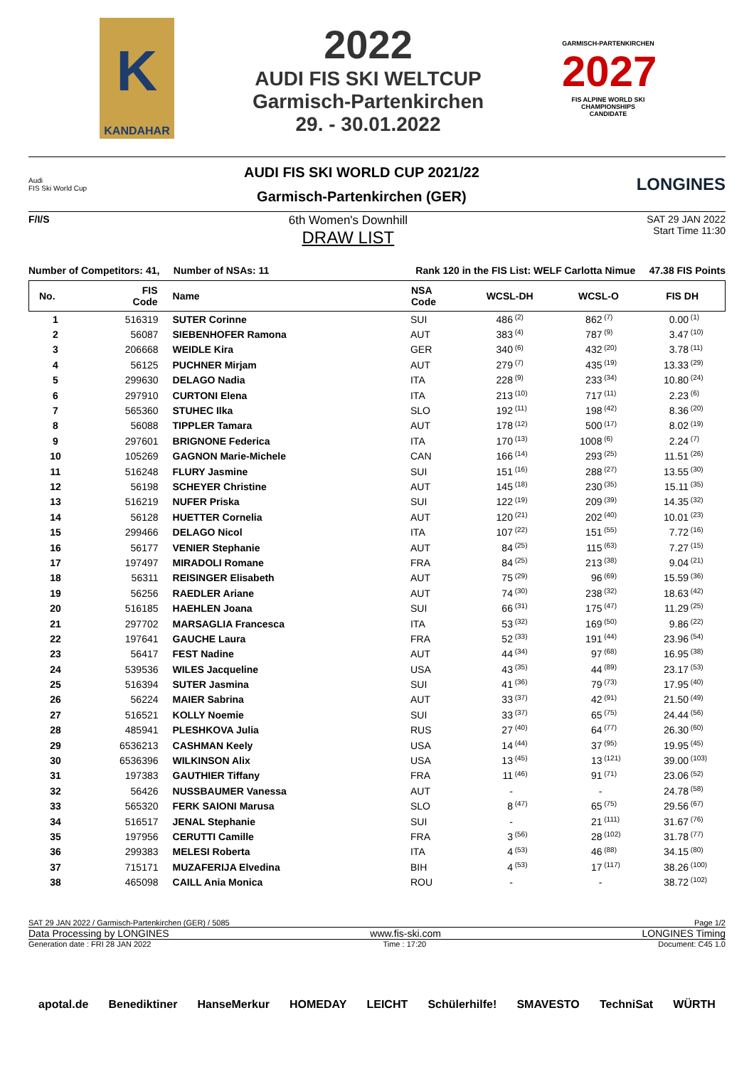K
KANDAHAR
2022
AUDI FIS SKI WELTCUP
Garmisch-Partenkirchen
29. - 30.01.2022
GARMISCH-PARTENKIRCHEN
2027
FIS ALPINE WORLD SKI CHAMPIONSHIPS CANDIDATE
Audi
FIS Ski World Cup
AUDI FIS SKI WORLD CUP 2021/22
Garmisch-Partenkirchen (GER)
LONGINES
F/I/S
6th Women's Downhill
DRAW LIST
SAT 29 JAN 2022
Start Time 11:30
Number of Competitors: 41, Number of NSAs: 11 Rank 120 in the FIS List: WELF Carlotta Nimue 47.38 FIS Points
| No. | FIS Code | Name | NSA Code | WCSL-DH | | WCSL-O | | FIS DH | |
| --- | --- | --- | --- | --- | --- | --- | --- | --- | --- |
| 1 | 516319 | SUTER Corinne | SUI | 486 | <sup>(2)</sup> | 862 | <sup>(7)</sup> | 0.00 | <sup>(1)</sup> |
| 2 | 56087 | SIEBENHOFER Ramona | AUT | 383 | <sup>(4)</sup> | 787 | <sup>(9)</sup> | 3.47 | <sup>(10)</sup> |
| 3 | 206668 | WEIDLE Kira | GER | 340 | <sup>(6)</sup> | 432 | <sup>(20)</sup> | 3.78 | <sup>(11)</sup> |
| 4 | 56125 | PUCHNER Mirjam | AUT | 279 | <sup>(7)</sup> | 435 | <sup>(19)</sup> | 13.33 | <sup>(29)</sup> |
| 5 | 299630 | DELAGO Nadia | ITA | 228 | <sup>(9)</sup> | 233 | <sup>(34)</sup> | 10.80 | <sup>(24)</sup> |
| 6 | 297910 | CURTONI Elena | ITA | 213 | <sup>(10)</sup> | 717 | <sup>(11)</sup> | 2.23 | <sup>(6)</sup> |
| 7 | 565360 | STUHEC Ilka | SLO | 192 | <sup>(11)</sup> | 198 | <sup>(42)</sup> | 8.36 | <sup>(20)</sup> |
| 8 | 56088 | TIPPLER Tamara | AUT | 178 | <sup>(12)</sup> | 500 | <sup>(17)</sup> | 8.02 | <sup>(19)</sup> |
| 9 | 297601 | BRIGNONE Federica | ITA | 170 | <sup>(13)</sup> | 1008 | <sup>(6)</sup> | 2.24 | <sup>(7)</sup> |
| 10 | 105269 | GAGNON Marie-Michele | CAN | 166 | <sup>(14)</sup> | 293 | <sup>(25)</sup> | 11.51 | <sup>(26)</sup> |
| 11 | 516248 | FLURY Jasmine | SUI | 151 | <sup>(16)</sup> | 288 | <sup>(27)</sup> | 13.55 | <sup>(30)</sup> |
| 12 | 56198 | SCHEYER Christine | AUT | 145 | <sup>(18)</sup> | 230 | <sup>(35)</sup> | 15.11 | <sup>(35)</sup> |
| 13 | 516219 | NUFER Priska | SUI | 122 | <sup>(19)</sup> | 209 | <sup>(39)</sup> | 14.35 | <sup>(32)</sup> |
| 14 | 56128 | HUETTER Cornelia | AUT | 120 | <sup>(21)</sup> | 202 | <sup>(40)</sup> | 10.01 | <sup>(23)</sup> |
| 15 | 299466 | DELAGO Nicol | ITA | 107 | <sup>(22)</sup> | 151 | <sup>(55)</sup> | 7.72 | <sup>(16)</sup> |
| 16 | 56177 | VENIER Stephanie | AUT | 84 | <sup>(25)</sup> | 115 | <sup>(63)</sup> | 7.27 | <sup>(15)</sup> |
| 17 | 197497 | MIRADOLI Romane | FRA | 84 | <sup>(25)</sup> | 213 | <sup>(38)</sup> | 9.04 | <sup>(21)</sup> |
| 18 | 56311 | REISINGER Elisabeth | AUT | 75 | <sup>(29)</sup> | 96 | <sup>(69)</sup> | 15.59 | <sup>(36)</sup> |
| 19 | 56256 | RAEDLER Ariane | AUT | 74 | <sup>(30)</sup> | 238 | <sup>(32)</sup> | 18.63 | <sup>(42)</sup> |
| 20 | 516185 | HAEHLEN Joana | SUI | 66 | <sup>(31)</sup> | 175 | <sup>(47)</sup> | 11.29 | <sup>(25)</sup> |
| 21 | 297702 | MARSAGLIA Francesca | ITA | 53 | <sup>(32)</sup> | 169 | <sup>(50)</sup> | 9.86 | <sup>(22)</sup> |
| 22 | 197641 | GAUCHE Laura | FRA | 52 | <sup>(33)</sup> | 191 | <sup>(44)</sup> | 23.96 | <sup>(54)</sup> |
| 23 | 56417 | FEST Nadine | AUT | 44 | <sup>(34)</sup> | 97 | <sup>(68)</sup> | 16.95 | <sup>(38)</sup> |
| 24 | 539536 | WILES Jacqueline | USA | 43 | <sup>(35)</sup> | 44 | <sup>(89)</sup> | 23.17 | <sup>(53)</sup> |
| 25 | 516394 | SUTER Jasmina | SUI | 41 | <sup>(36)</sup> | 79 | <sup>(73)</sup> | 17.95 | <sup>(40)</sup> |
| 26 | 56224 | MAIER Sabrina | AUT | 33 | <sup>(37)</sup> | 42 | <sup>(91)</sup> | 21.50 | <sup>(49)</sup> |
| 27 | 516521 | KOLLY Noemie | SUI | 33 | <sup>(37)</sup> | 65 | <sup>(75)</sup> | 24.44 | <sup>(56)</sup> |
| 28 | 485941 | PLESHKOVA Julia | RUS | 27 | <sup>(40)</sup> | 64 | <sup>(77)</sup> | 26.30 | <sup>(60)</sup> |
| 29 | 6536213 | CASHMAN Keely | USA | 14 | <sup>(44)</sup> | 37 | <sup>(95)</sup> | 19.95 | <sup>(45)</sup> |
| 30 | 6536396 | WILKINSON Alix | USA | 13 | <sup>(45)</sup> | 13 | <sup>(121)</sup> | 39.00 | <sup>(103)</sup> |
| 31 | 197383 | GAUTHIER Tiffany | FRA | 11 | <sup>(46)</sup> | 91 | <sup>(71)</sup> | 23.06 | <sup>(52)</sup> |
| 32 | 56426 | NUSSBAUMER Vanessa | AUT | - | | - | | 24.78 | <sup>(58)</sup> |
| 33 | 565320 | FERK SAIONI Marusa | SLO | 8 | <sup>(47)</sup> | 65 | <sup>(75)</sup> | 29.56 | <sup>(67)</sup> |
| 34 | 516517 | JENAL Stephanie | SUI | - | | 21 | <sup>(111)</sup> | 31.67 | <sup>(76)</sup> |
| 35 | 197956 | CERUTTI Camille | FRA | 3 | <sup>(56)</sup> | 28 | <sup>(102)</sup> | 31.78 | <sup>(77)</sup> |
| 36 | 299383 | MELESI Roberta | ITA | 4 | <sup>(53)</sup> | 46 | <sup>(88)</sup> | 34.15 | <sup>(80)</sup> |
| 37 | 715171 | MUZAFERIJA Elvedina | BIH | 4 | <sup>(53)</sup> | 17 | <sup>(117)</sup> | 38.26 | <sup>(100)</sup> |
| 38 | 465098 | CAILL Ania Monica | ROU | - | | - | | 38.72 | <sup>(102)</sup> |
SAT 29 JAN 2022 / Garmisch-Partenkirchen (GER) / 5085 Page 1/2
Data Processing by LONGINES www.fis-ski.com LONGINES Timing
Generation date : FRI 28 JAN 2022 Time : 17:20 Document: C45 1.0
apotal.de Benediktiner HanseMerkur HOMEDAY LEICHT Schülerhilfe! SMAVESTO TechniSat WÜRTH